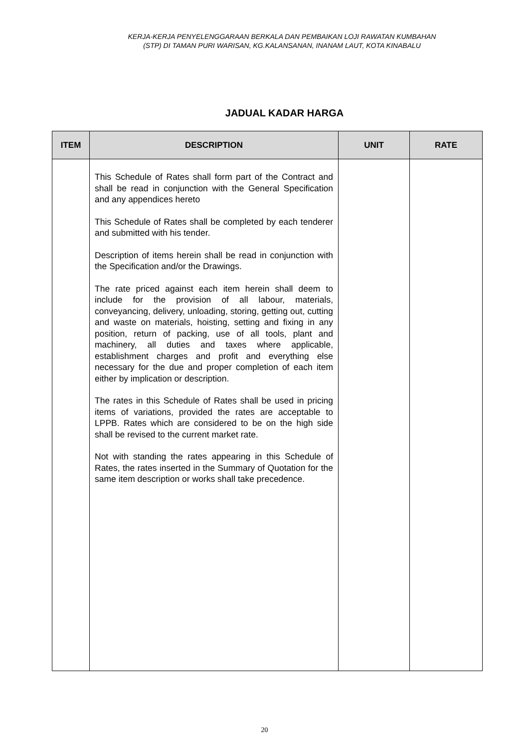KERJA-KERJA PENYELENGGARAAN BERKALA DAN PEMBAIKAN LOJI RAWATAN KUMBAHAN
(STP) DI TAMAN PURI WARISAN, KG.KALANSANAN, INANAM LAUT, KOTA KINABALU
JADUAL KADAR HARGA
| ITEM | DESCRIPTION | UNIT | RATE |
| --- | --- | --- | --- |
| | This Schedule of Rates shall form part of the Contract and shall be read in conjunction with the General Specification and any appendices hereto This Schedule of Rates shall be completed by each tenderer and submitted with his tender. Description of items herein shall be read in conjunction with the Specification and/or the Drawings. The rate priced against each item herein shall deem to include for the provision of all labour, materials, conveyancing, delivery, unloading, storing, getting out, cutting and waste on materials, hoisting, setting and fixing in any position, return of packing, use of all tools, plant and machinery, all duties and taxes where applicable, establishment charges and profit and everything else necessary for the due and proper completion of each item either by implication or description. The rates in this Schedule of Rates shall be used in pricing items of variations, provided the rates are acceptable to LPPB. Rates which are considered to be on the high side shall be revised to the current market rate. Not with standing the rates appearing in this Schedule of Rates, the rates inserted in the Summary of Quotation for the same item description or works shall take precedence. | | |
20